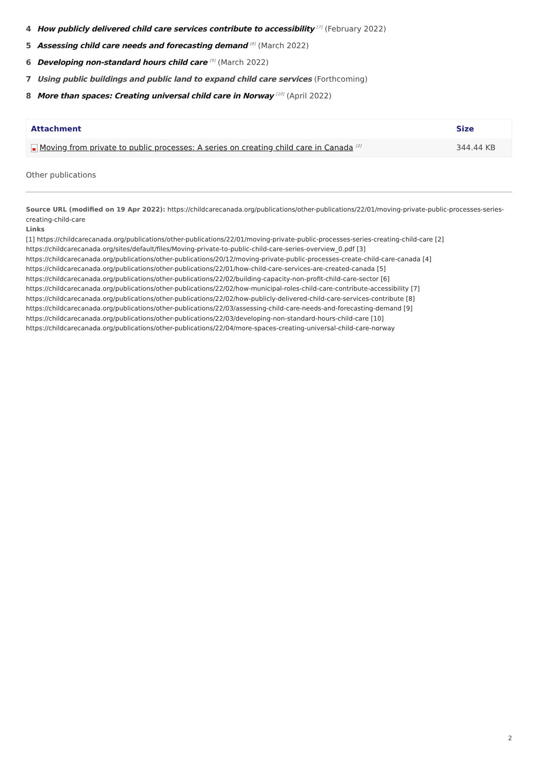4 How publicly delivered child care services contribute to accessibility <sup>[7]</sup> (February 2022)
5 Assessing child care needs and forecasting demand <sup>[8]</sup> (March 2022)
6 Developing non-standard hours child care <sup>[9]</sup> (March 2022)
7 Using public buildings and public land to expand child care services (Forthcoming)
8 More than spaces: Creating universal child care in Norway <sup>[10]</sup> (April 2022)
| Attachment | Size |
| --- | --- |
| Moving from private to public processes: A series on creating child care in Canada <sup>[2]</sup> | 344.44 KB |
Other publications
Source URL (modified on 19 Apr 2022): https://childcarecanada.org/publications/other-publications/22/01/moving-private-public-processes-series-creating-child-care
Links
[1] https://childcarecanada.org/publications/other-publications/22/01/moving-private-public-processes-series-creating-child-care [2] https://childcarecanada.org/sites/default/files/Moving-private-to-public-child-care-series-overview_0.pdf [3] https://childcarecanada.org/publications/other-publications/20/12/moving-private-public-processes-create-child-care-canada [4] https://childcarecanada.org/publications/other-publications/22/01/how-child-care-services-are-created-canada [5] https://childcarecanada.org/publications/other-publications/22/02/building-capacity-non-profit-child-care-sector [6] https://childcarecanada.org/publications/other-publications/22/02/how-municipal-roles-child-care-contribute-accessibility [7] https://childcarecanada.org/publications/other-publications/22/02/how-publicly-delivered-child-care-services-contribute [8] https://childcarecanada.org/publications/other-publications/22/03/assessing-child-care-needs-and-forecasting-demand [9] https://childcarecanada.org/publications/other-publications/22/03/developing-non-standard-hours-child-care [10] https://childcarecanada.org/publications/other-publications/22/04/more-spaces-creating-universal-child-care-norway
2